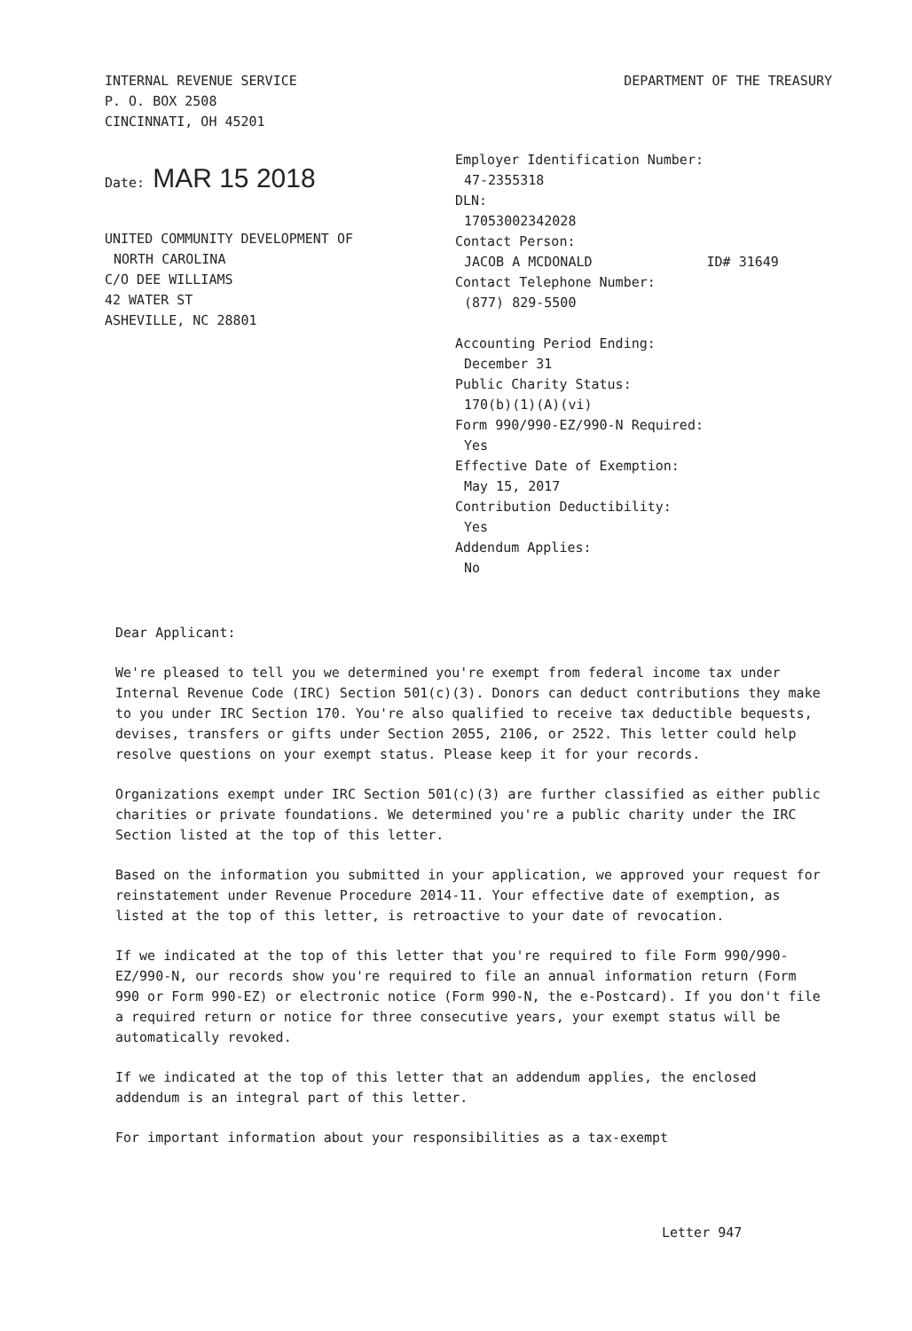INTERNAL REVENUE SERVICE
P. O. BOX 2508
CINCINNATI, OH 45201
DEPARTMENT OF THE TREASURY
Date: MAR 15 2018
UNITED COMMUNITY DEVELOPMENT OF
NORTH CAROLINA
C/O DEE WILLIAMS
42 WATER ST
ASHEVILLE, NC 28801
Employer Identification Number:
47-2355318
DLN:
17053002342028
Contact Person:
JACOB A MCDONALD ID# 31649
Contact Telephone Number:
(877) 829-5500
Accounting Period Ending:
December 31
Public Charity Status:
170(b)(1)(A)(vi)
Form 990/990-EZ/990-N Required:
Yes
Effective Date of Exemption:
May 15, 2017
Contribution Deductibility:
Yes
Addendum Applies:
No
Dear Applicant:
We're pleased to tell you we determined you're exempt from federal income tax under Internal Revenue Code (IRC) Section 501(c)(3). Donors can deduct contributions they make to you under IRC Section 170. You're also qualified to receive tax deductible bequests, devises, transfers or gifts under Section 2055, 2106, or 2522. This letter could help resolve questions on your exempt status. Please keep it for your records.
Organizations exempt under IRC Section 501(c)(3) are further classified as either public charities or private foundations. We determined you're a public charity under the IRC Section listed at the top of this letter.
Based on the information you submitted in your application, we approved your request for reinstatement under Revenue Procedure 2014-11. Your effective date of exemption, as listed at the top of this letter, is retroactive to your date of revocation.
If we indicated at the top of this letter that you're required to file Form 990/990-EZ/990-N, our records show you're required to file an annual information return (Form 990 or Form 990-EZ) or electronic notice (Form 990-N, the e-Postcard). If you don't file a required return or notice for three consecutive years, your exempt status will be automatically revoked.
If we indicated at the top of this letter that an addendum applies, the enclosed addendum is an integral part of this letter.
For important information about your responsibilities as a tax-exempt
Letter 947